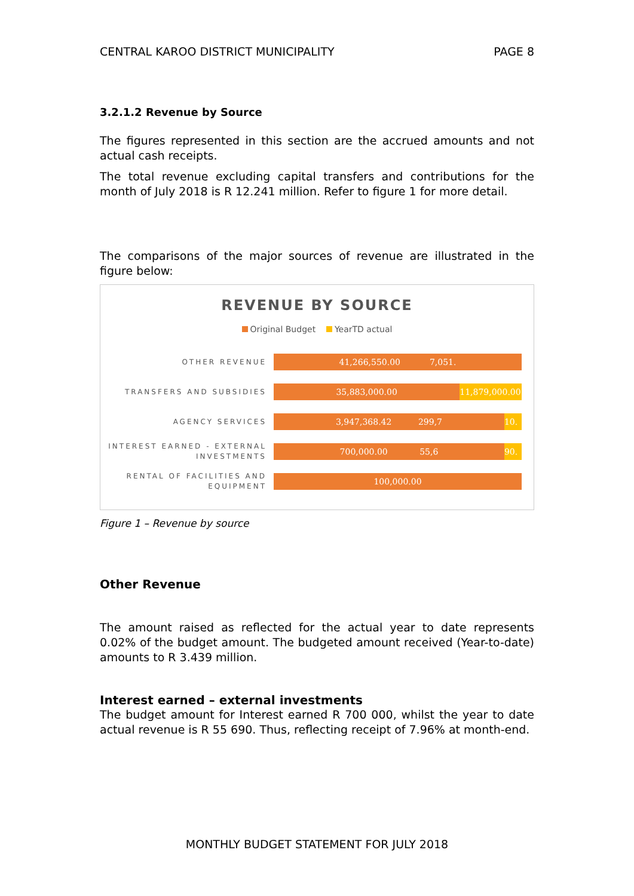CENTRAL KAROO DISTRICT MUNICIPALITY PAGE 8
3.2.1.2 Revenue by Source
The figures represented in this section are the accrued amounts and not actual cash receipts.
The total revenue excluding capital transfers and contributions for the month of July 2018 is R 12.241 million. Refer to figure 1 for more detail.
The comparisons of the major sources of revenue are illustrated in the figure below:
REVENUE BY SOURCE
Original Budget YearTD actual
OTHER REVENUE
41,266,550.00 7,051.
TRANSFERS AND SUBSIDIES
35,883,000.00 11,879,000.00
AGENCY SERVICES
3,947,368.42 299,7 10.
INTEREST EARNED - EXTERNAL INVESTMENTS
700,000.00 55,6 90.
RENTAL OF FACILITIES AND EQUIPMENT
100,000.00
Figure 1 – Revenue by source
Other Revenue
The amount raised as reflected for the actual year to date represents 0.02% of the budget amount. The budgeted amount received (Year-to-date) amounts to R 3.439 million.
Interest earned – external investments
The budget amount for Interest earned R 700 000, whilst the year to date actual revenue is R 55 690. Thus, reflecting receipt of 7.96% at month-end.
MONTHLY BUDGET STATEMENT FOR JULY 2018